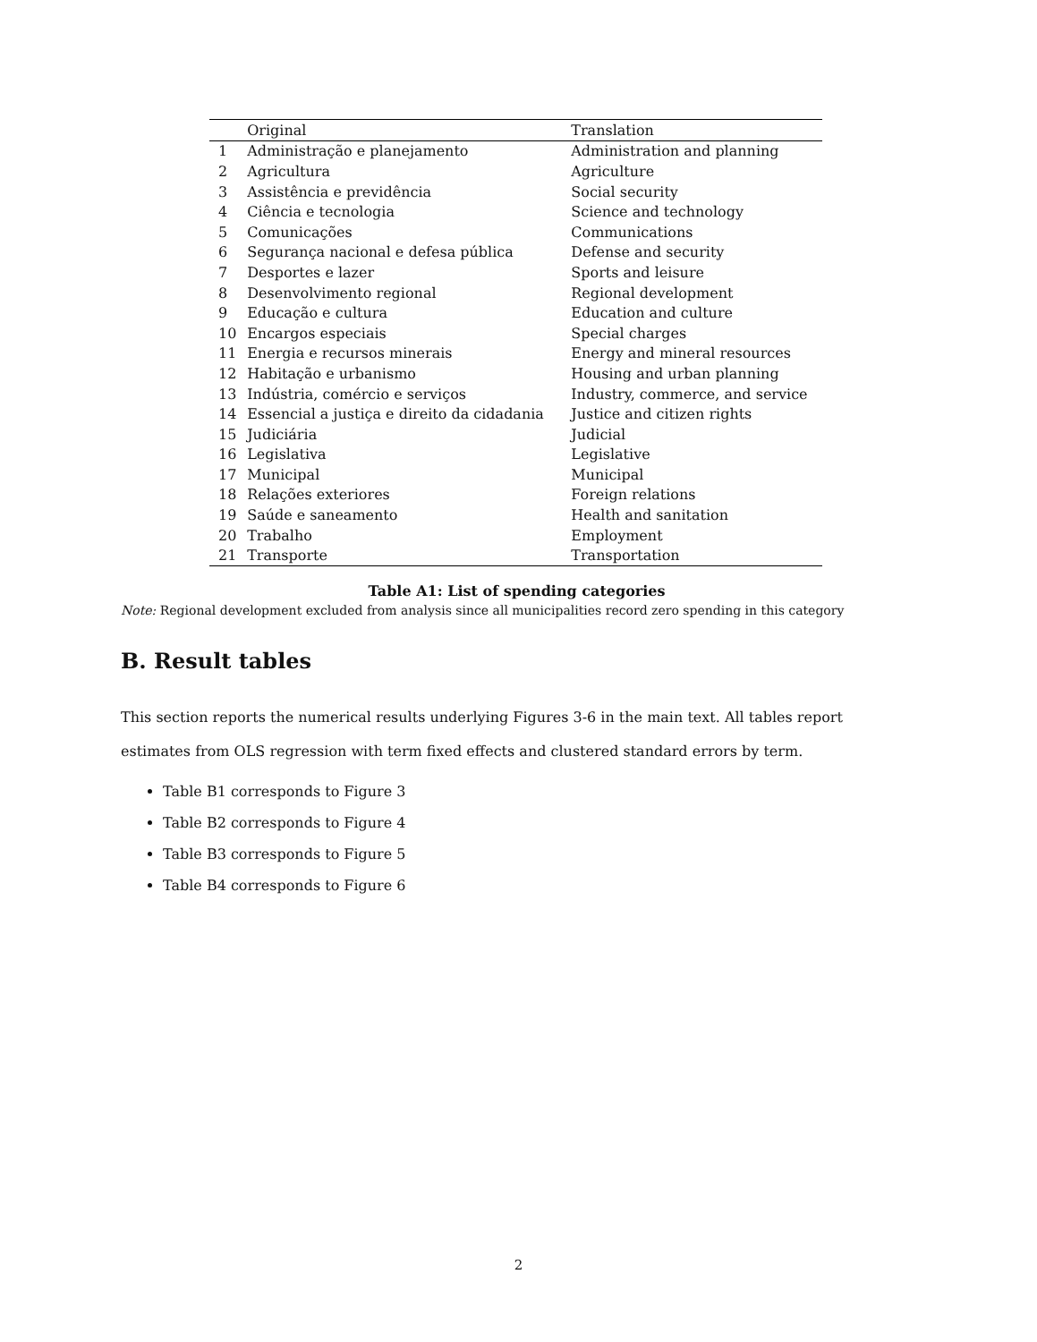| | Original | Translation |
| --- | --- | --- |
| 1 | Administração e planejamento | Administration and planning |
| 2 | Agricultura | Agriculture |
| 3 | Assistência e previdência | Social security |
| 4 | Ciência e tecnologia | Science and technology |
| 5 | Comunicações | Communications |
| 6 | Segurança nacional e defesa pública | Defense and security |
| 7 | Desportes e lazer | Sports and leisure |
| 8 | Desenvolvimento regional | Regional development |
| 9 | Educação e cultura | Education and culture |
| 10 | Encargos especiais | Special charges |
| 11 | Energia e recursos minerais | Energy and mineral resources |
| 12 | Habitação e urbanismo | Housing and urban planning |
| 13 | Indústria, comércio e serviços | Industry, commerce, and service |
| 14 | Essencial a justiça e direito da cidadania | Justice and citizen rights |
| 15 | Judiciária | Judicial |
| 16 | Legislativa | Legislative |
| 17 | Municipal | Municipal |
| 18 | Relações exteriores | Foreign relations |
| 19 | Saúde e saneamento | Health and sanitation |
| 20 | Trabalho | Employment |
| 21 | Transporte | Transportation |
Table A1: List of spending categories
Note: Regional development excluded from analysis since all municipalities record zero spending in this category
B. Result tables
This section reports the numerical results underlying Figures 3-6 in the main text. All tables report estimates from OLS regression with term fixed effects and clustered standard errors by term.
Table B1 corresponds to Figure 3
Table B2 corresponds to Figure 4
Table B3 corresponds to Figure 5
Table B4 corresponds to Figure 6
2